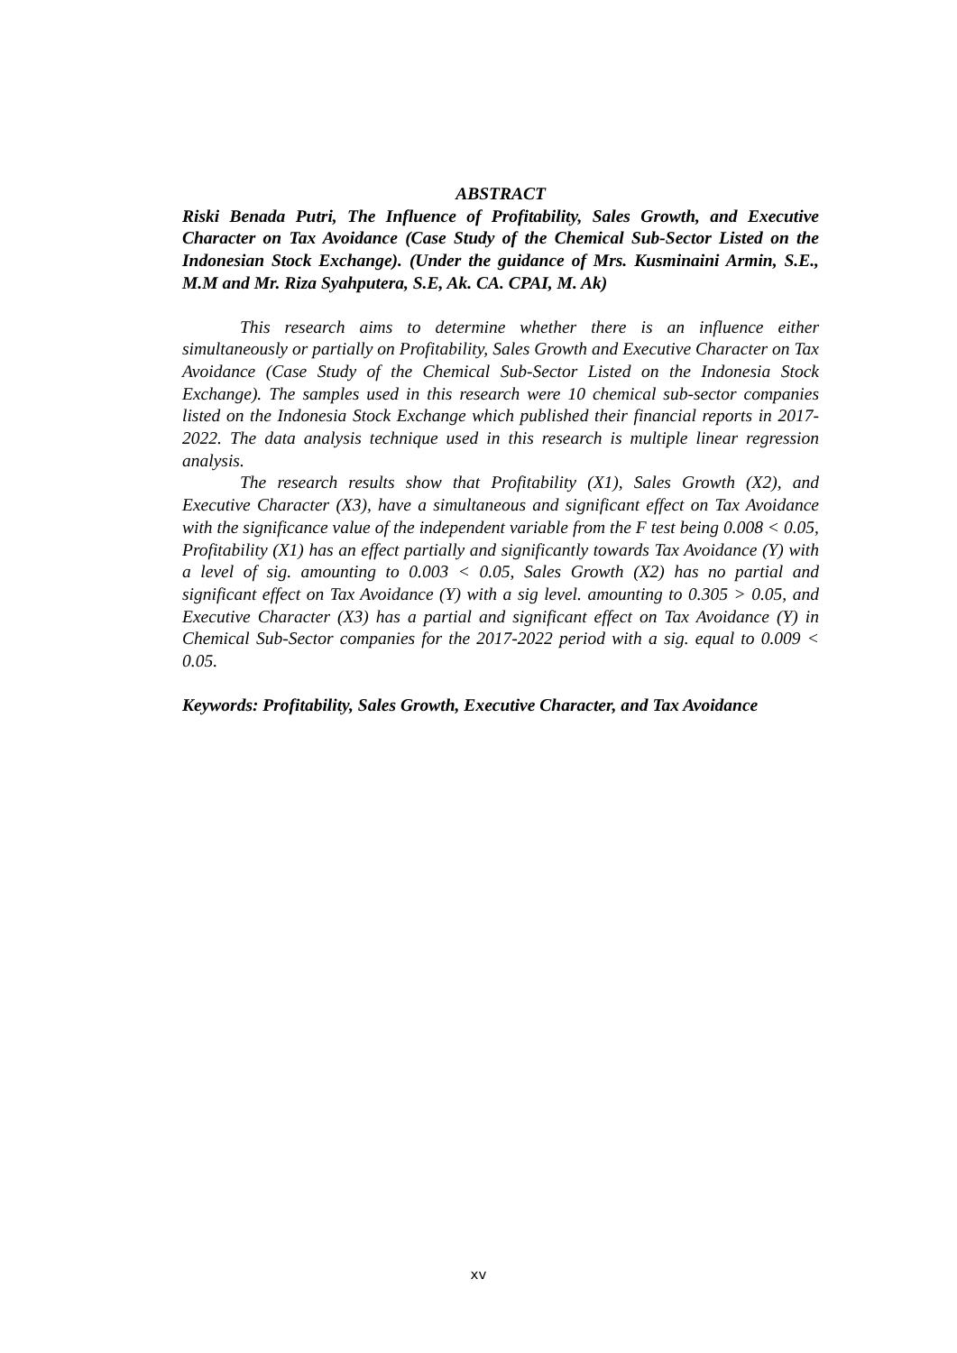ABSTRACT
Riski Benada Putri, The Influence of Profitability, Sales Growth, and Executive Character on Tax Avoidance (Case Study of the Chemical Sub-Sector Listed on the Indonesian Stock Exchange). (Under the guidance of Mrs. Kusminaini Armin, S.E., M.M and Mr. Riza Syahputera, S.E, Ak. CA. CPAI, M. Ak)
This research aims to determine whether there is an influence either simultaneously or partially on Profitability, Sales Growth and Executive Character on Tax Avoidance (Case Study of the Chemical Sub-Sector Listed on the Indonesia Stock Exchange). The samples used in this research were 10 chemical sub-sector companies listed on the Indonesia Stock Exchange which published their financial reports in 2017-2022. The data analysis technique used in this research is multiple linear regression analysis.
The research results show that Profitability (X1), Sales Growth (X2), and Executive Character (X3), have a simultaneous and significant effect on Tax Avoidance with the significance value of the independent variable from the F test being 0.008 < 0.05, Profitability (X1) has an effect partially and significantly towards Tax Avoidance (Y) with a level of sig. amounting to 0.003 < 0.05, Sales Growth (X2) has no partial and significant effect on Tax Avoidance (Y) with a sig level. amounting to 0.305 > 0.05, and Executive Character (X3) has a partial and significant effect on Tax Avoidance (Y) in Chemical Sub-Sector companies for the 2017-2022 period with a sig. equal to 0.009 < 0.05.
Keywords: Profitability, Sales Growth, Executive Character, and Tax Avoidance
xv